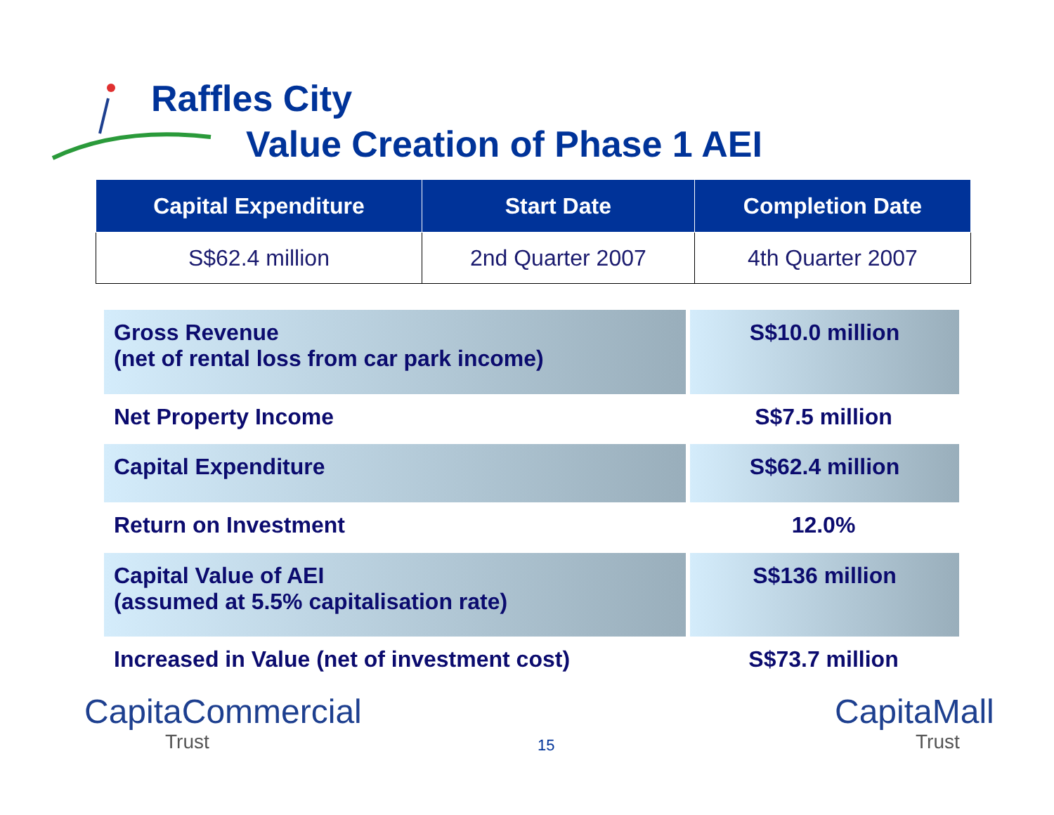Raffles City
Value Creation of Phase 1 AEI
| Capital Expenditure | Start Date | Completion Date |
| --- | --- | --- |
| S$62.4 million | 2nd Quarter 2007 | 4th Quarter 2007 |
| Gross Revenue (net of rental loss from car park income) | S$10.0 million |
| Net Property Income | S$7.5 million |
| Capital Expenditure | S$62.4 million |
| Return on Investment | 12.0% |
| Capital Value of AEI (assumed at 5.5% capitalisation rate) | S$136 million |
| Increased in Value (net of investment cost) | S$73.7 million |
CapitaCommercial
Trust
15
CapitaMall
Trust